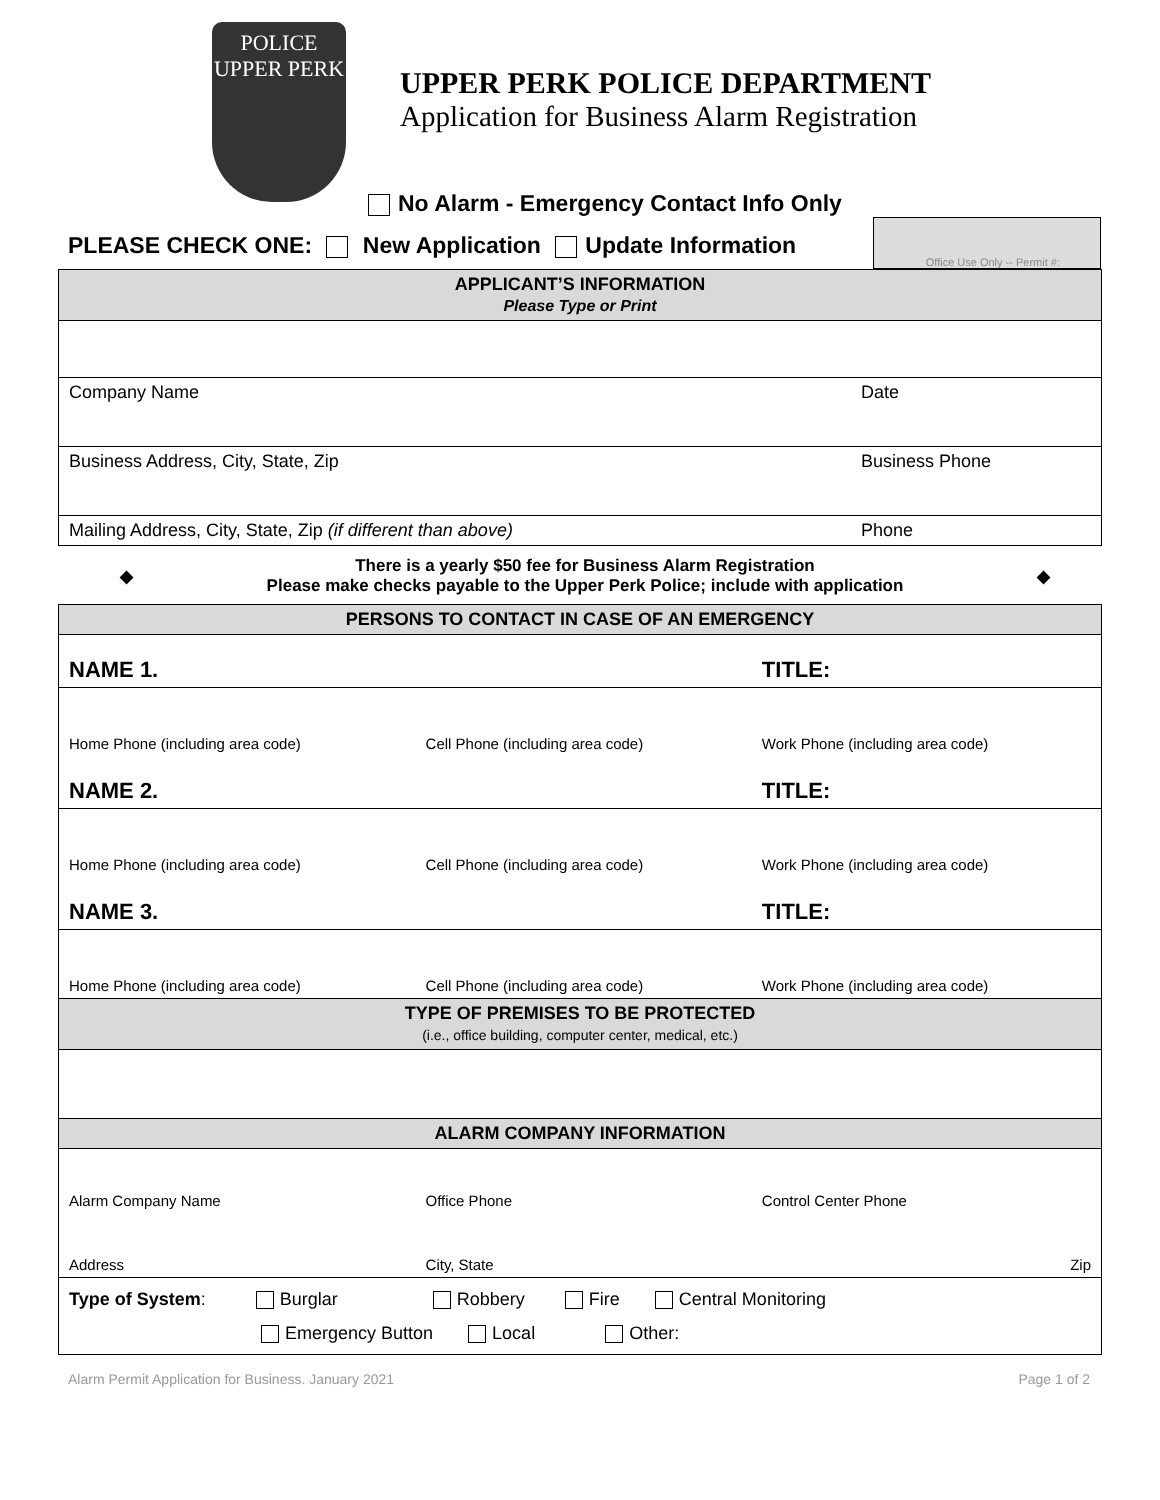POLICE
UPPER PERK
UPPER PERK POLICE DEPARTMENT
Application for Business Alarm Registration
No Alarm - Emergency Contact Info Only
PLEASE CHECK ONE: New Application Update Information
Office Use Only -- Permit #:
| APPLICANT’S INFORMATION Please Type or Print | |
| Company Name | Date |
| Business Address, City, State, Zip | Business Phone |
| Mailing Address, City, State, Zip (if different than above) | Phone |
◆ There is a yearly $50 fee for Business Alarm Registration
Please make checks payable to the Upper Perk Police; include with application ◆
| PERSONS TO CONTACT IN CASE OF AN EMERGENCY | | |
| NAME 1. | | TITLE: |
| Home Phone (including area code) | Cell Phone (including area code) | Work Phone (including area code) |
| NAME 2. | | TITLE: |
| Home Phone (including area code) | Cell Phone (including area code) | Work Phone (including area code) |
| NAME 3. | | TITLE: |
| Home Phone (including area code) | Cell Phone (including area code) | Work Phone (including area code) |
| TYPE OF PREMISES TO BE PROTECTED (i.e., office building, computer center, medical, etc.) | | |
| ALARM COMPANY INFORMATION | | |
| Alarm Company Name | Office Phone | Control Center Phone |
| Address | City, State | Zip |
| Type of System : Burglar Robbery Fire Central Monitoring Emergency Button Local Other: | | |
Alarm Permit Application for Business. January 2021 Page 1 of 2